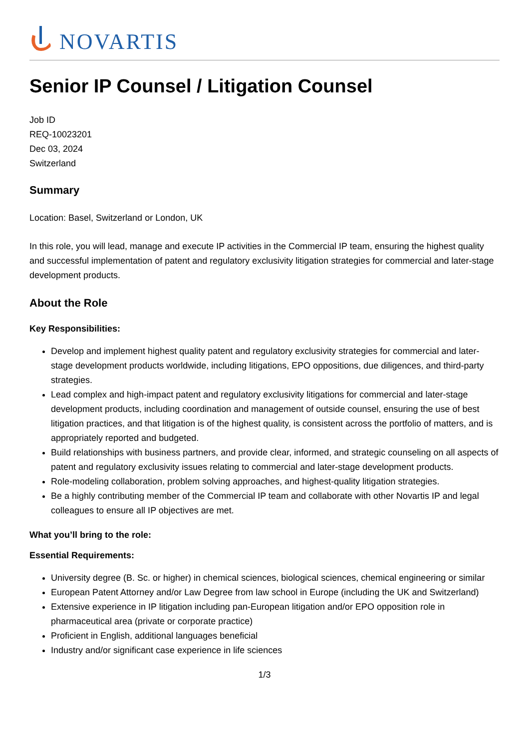NOVARTIS
Senior IP Counsel / Litigation Counsel
Job ID
REQ-10023201
Dec 03, 2024
Switzerland
Summary
Location: Basel, Switzerland or London, UK
In this role, you will lead, manage and execute IP activities in the Commercial IP team, ensuring the highest quality and successful implementation of patent and regulatory exclusivity litigation strategies for commercial and later-stage development products.
About the Role
Key Responsibilities:
Develop and implement highest quality patent and regulatory exclusivity strategies for commercial and later-stage development products worldwide, including litigations, EPO oppositions, due diligences, and third-party strategies.
Lead complex and high-impact patent and regulatory exclusivity litigations for commercial and later-stage development products, including coordination and management of outside counsel, ensuring the use of best litigation practices, and that litigation is of the highest quality, is consistent across the portfolio of matters, and is appropriately reported and budgeted.
Build relationships with business partners, and provide clear, informed, and strategic counseling on all aspects of patent and regulatory exclusivity issues relating to commercial and later-stage development products.
Role-modeling collaboration, problem solving approaches, and highest-quality litigation strategies.
Be a highly contributing member of the Commercial IP team and collaborate with other Novartis IP and legal colleagues to ensure all IP objectives are met.
What you’ll bring to the role:
Essential Requirements:
University degree (B. Sc. or higher) in chemical sciences, biological sciences, chemical engineering or similar
European Patent Attorney and/or Law Degree from law school in Europe (including the UK and Switzerland)
Extensive experience in IP litigation including pan-European litigation and/or EPO opposition role in pharmaceutical area (private or corporate practice)
Proficient in English, additional languages beneficial
Industry and/or significant case experience in life sciences
1/3